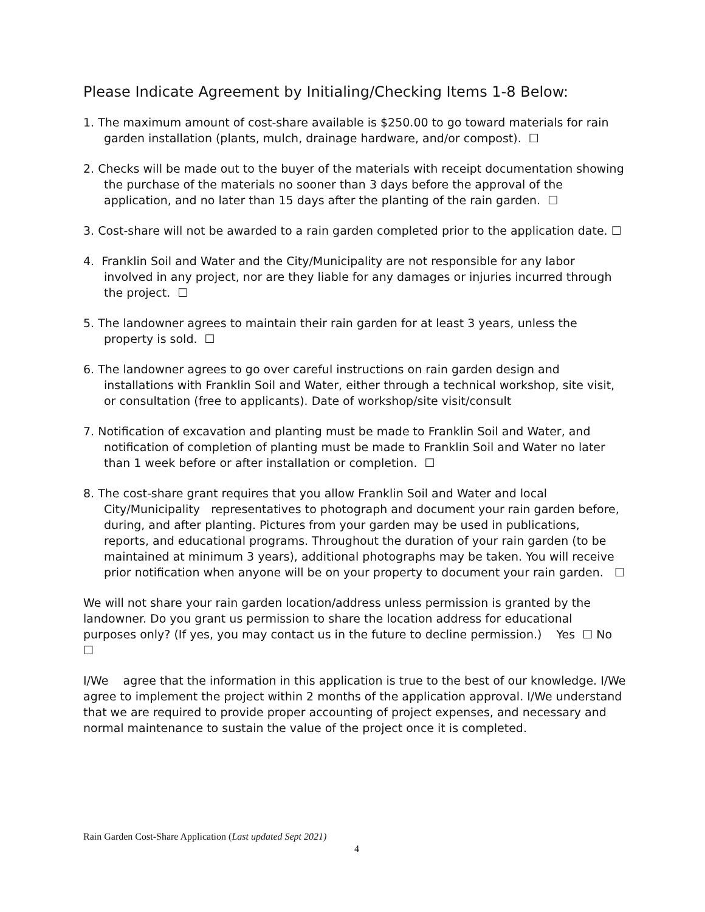Please Indicate Agreement by Initialing/Checking Items 1-8 Below:
1. The maximum amount of cost-share available is $250.00 to go toward materials for rain garden installation (plants, mulch, drainage hardware, and/or compost). ☐
2. Checks will be made out to the buyer of the materials with receipt documentation showing the purchase of the materials no sooner than 3 days before the approval of the application, and no later than 15 days after the planting of the rain garden. ☐
3. Cost-share will not be awarded to a rain garden completed prior to the application date. ☐
4. Franklin Soil and Water and the City/Municipality are not responsible for any labor involved in any project, nor are they liable for any damages or injuries incurred through the project. ☐
5. The landowner agrees to maintain their rain garden for at least 3 years, unless the property is sold. ☐
6. The landowner agrees to go over careful instructions on rain garden design and installations with Franklin Soil and Water, either through a technical workshop, site visit, or consultation (free to applicants). Date of workshop/site visit/consult
7. Notification of excavation and planting must be made to Franklin Soil and Water, and notification of completion of planting must be made to Franklin Soil and Water no later than 1 week before or after installation or completion. ☐
8. The cost-share grant requires that you allow Franklin Soil and Water and local City/Municipality representatives to photograph and document your rain garden before, during, and after planting. Pictures from your garden may be used in publications, reports, and educational programs. Throughout the duration of your rain garden (to be maintained at minimum 3 years), additional photographs may be taken. You will receive prior notification when anyone will be on your property to document your rain garden. ☐
We will not share your rain garden location/address unless permission is granted by the landowner. Do you grant us permission to share the location address for educational purposes only? (If yes, you may contact us in the future to decline permission.) Yes ☐ No ☐
I/We agree that the information in this application is true to the best of our knowledge. I/We agree to implement the project within 2 months of the application approval. I/We understand that we are required to provide proper accounting of project expenses, and necessary and normal maintenance to sustain the value of the project once it is completed.
Rain Garden Cost-Share Application (Last updated Sept 2021)
4